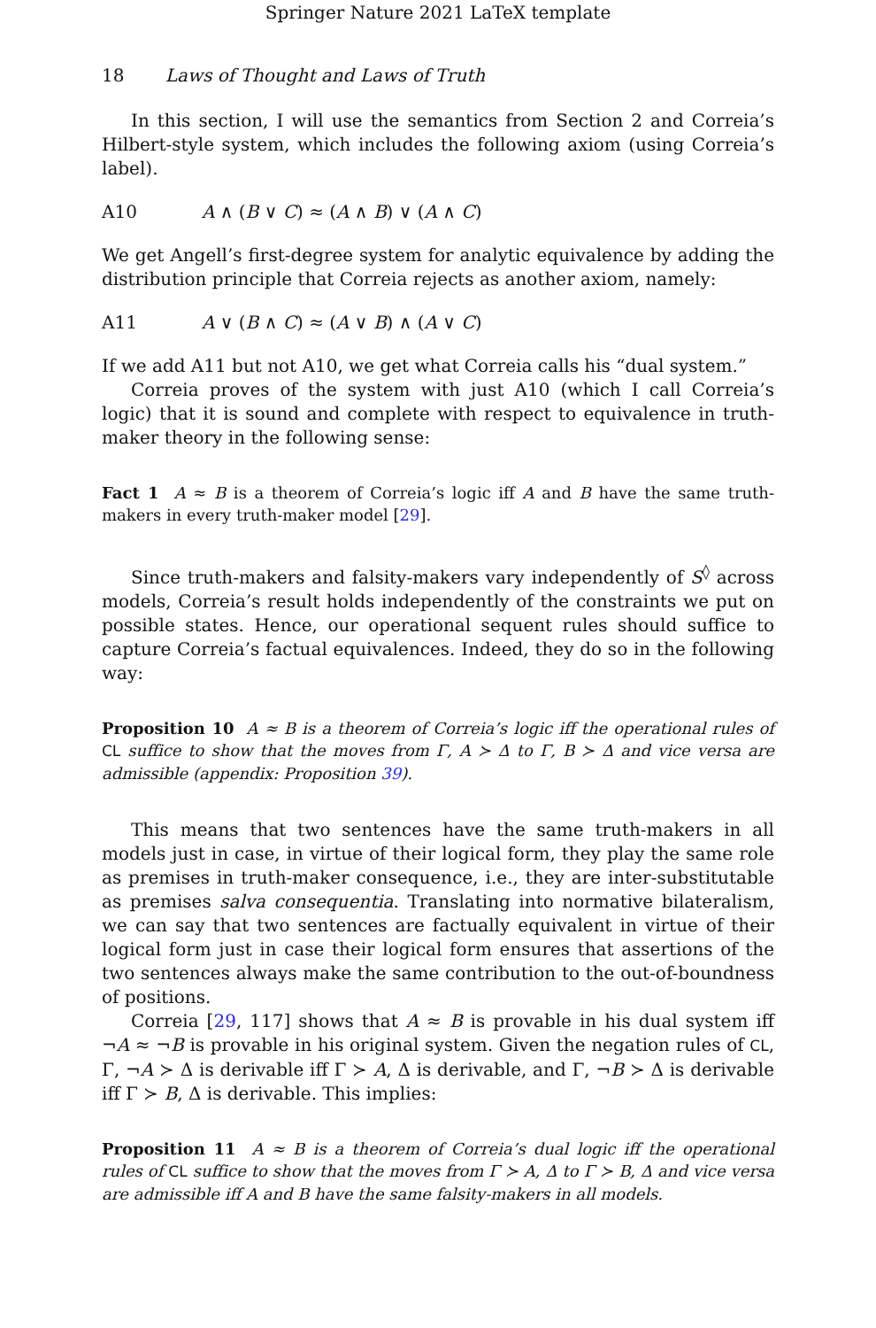Springer Nature 2021 LaTeX template
18 Laws of Thought and Laws of Truth
In this section, I will use the semantics from Section 2 and Correia’s Hilbert-style system, which includes the following axiom (using Correia’s label).
A10 A ∧ (B ∨ C) ≈ (A ∧ B) ∨ (A ∧ C)
We get Angell’s first-degree system for analytic equivalence by adding the distribution principle that Correia rejects as another axiom, namely:
A11 A ∨ (B ∧ C) ≈ (A ∨ B) ∧ (A ∨ C)
If we add A11 but not A10, we get what Correia calls his “dual system.”
Correia proves of the system with just A10 (which I call Correia’s logic) that it is sound and complete with respect to equivalence in truth-maker theory in the following sense:
Fact 1 A ≈ B is a theorem of Correia’s logic iff A and B have the same truth-makers in every truth-maker model [29].
Since truth-makers and falsity-makers vary independently of S<sup>◊</sup> across models, Correia’s result holds independently of the constraints we put on possible states. Hence, our operational sequent rules should suffice to capture Correia’s factual equivalences. Indeed, they do so in the following way:
Proposition 10 A ≈ B is a theorem of Correia’s logic iff the operational rules of CL suffice to show that the moves from Γ, A ≻ Δ to Γ, B ≻ Δ and vice versa are admissible (appendix: Proposition 39).
This means that two sentences have the same truth-makers in all models just in case, in virtue of their logical form, they play the same role as premises in truth-maker consequence, i.e., they are inter-substitutable as premises salva consequentia. Translating into normative bilateralism, we can say that two sentences are factually equivalent in virtue of their logical form just in case their logical form ensures that assertions of the two sentences always make the same contribution to the out-of-boundness of positions.
Correia [29, 117] shows that A ≈ B is provable in his dual system iff ¬A ≈ ¬B is provable in his original system. Given the negation rules of CL, Γ, ¬A ≻ Δ is derivable iff Γ ≻ A, Δ is derivable, and Γ, ¬B ≻ Δ is derivable iff Γ ≻ B, Δ is derivable. This implies:
Proposition 11 A ≈ B is a theorem of Correia’s dual logic iff the operational rules of CL suffice to show that the moves from Γ ≻ A, Δ to Γ ≻ B, Δ and vice versa are admissible iff A and B have the same falsity-makers in all models.